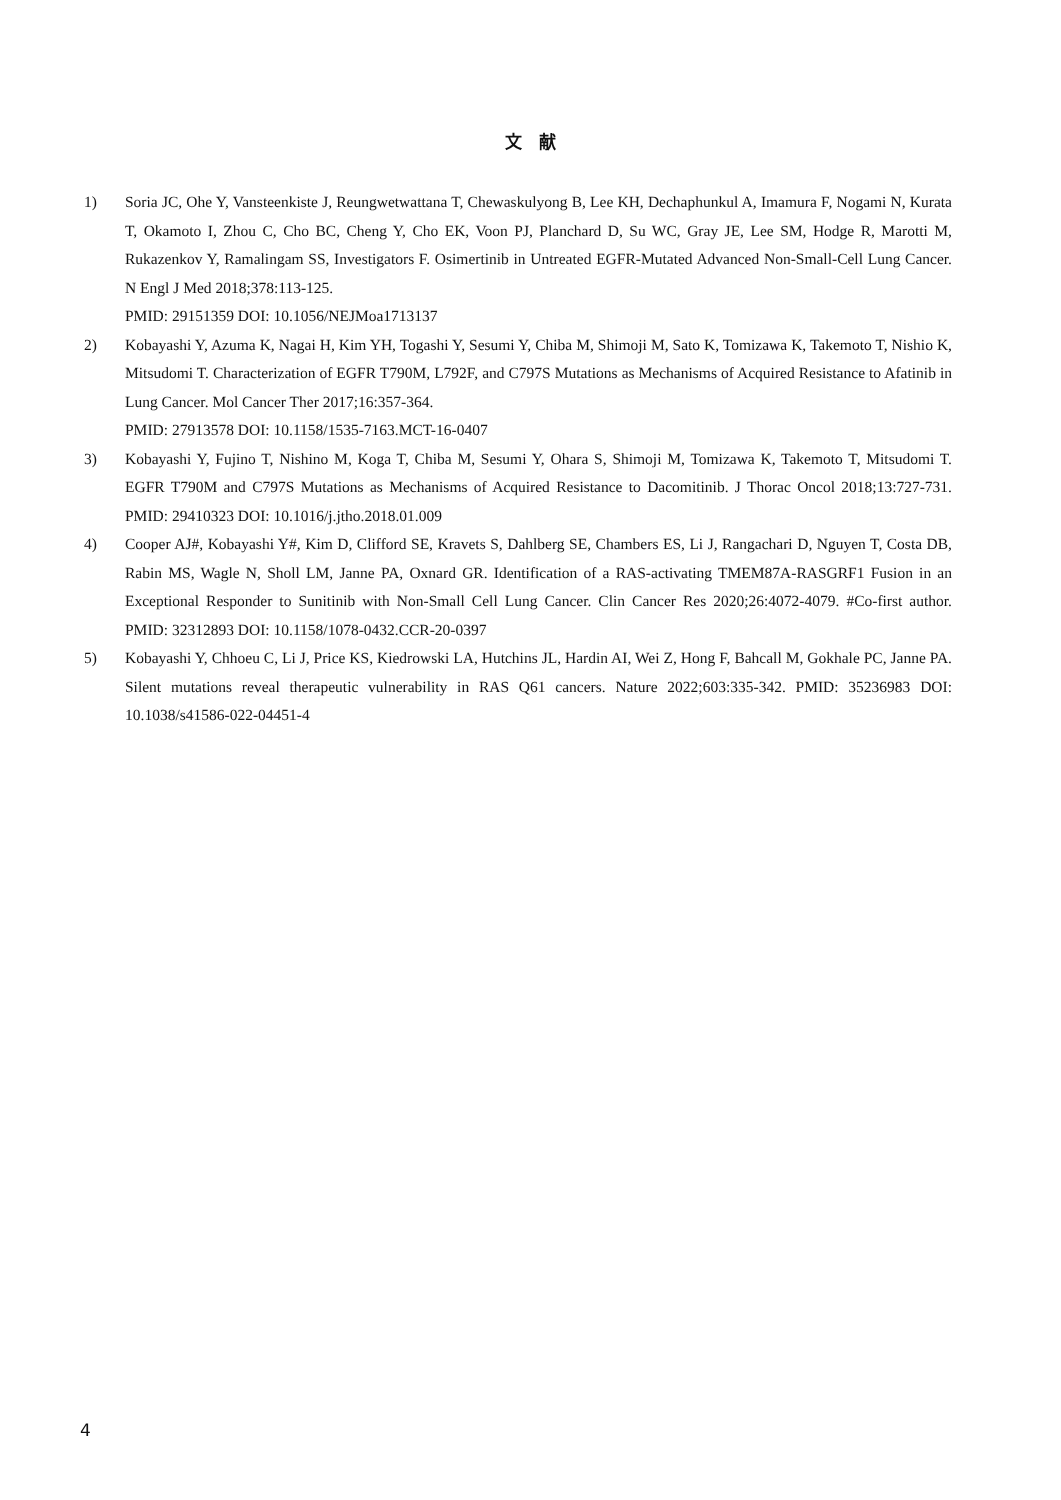文　献
1) Soria JC, Ohe Y, Vansteenkiste J, Reungwetwattana T, Chewaskulyong B, Lee KH, Dechaphunkul A, Imamura F, Nogami N, Kurata T, Okamoto I, Zhou C, Cho BC, Cheng Y, Cho EK, Voon PJ, Planchard D, Su WC, Gray JE, Lee SM, Hodge R, Marotti M, Rukazenkov Y, Ramalingam SS, Investigators F. Osimertinib in Untreated EGFR-Mutated Advanced Non-Small-Cell Lung Cancer. N Engl J Med 2018;378:113-125.
PMID: 29151359 DOI: 10.1056/NEJMoa1713137
2) Kobayashi Y, Azuma K, Nagai H, Kim YH, Togashi Y, Sesumi Y, Chiba M, Shimoji M, Sato K, Tomizawa K, Takemoto T, Nishio K, Mitsudomi T. Characterization of EGFR T790M, L792F, and C797S Mutations as Mechanisms of Acquired Resistance to Afatinib in Lung Cancer. Mol Cancer Ther 2017;16:357-364.
PMID: 27913578 DOI: 10.1158/1535-7163.MCT-16-0407
3) Kobayashi Y, Fujino T, Nishino M, Koga T, Chiba M, Sesumi Y, Ohara S, Shimoji M, Tomizawa K, Takemoto T, Mitsudomi T. EGFR T790M and C797S Mutations as Mechanisms of Acquired Resistance to Dacomitinib. J Thorac Oncol 2018;13:727-731. PMID: 29410323 DOI: 10.1016/j.jtho.2018.01.009
4) Cooper AJ#, Kobayashi Y#, Kim D, Clifford SE, Kravets S, Dahlberg SE, Chambers ES, Li J, Rangachari D, Nguyen T, Costa DB, Rabin MS, Wagle N, Sholl LM, Janne PA, Oxnard GR. Identification of a RAS-activating TMEM87A-RASGRF1 Fusion in an Exceptional Responder to Sunitinib with Non-Small Cell Lung Cancer. Clin Cancer Res 2020;26:4072-4079. #Co-first author. PMID: 32312893 DOI: 10.1158/1078-0432.CCR-20-0397
5) Kobayashi Y, Chhoeu C, Li J, Price KS, Kiedrowski LA, Hutchins JL, Hardin AI, Wei Z, Hong F, Bahcall M, Gokhale PC, Janne PA. Silent mutations reveal therapeutic vulnerability in RAS Q61 cancers. Nature 2022;603:335-342. PMID: 35236983 DOI: 10.1038/s41586-022-04451-4
4